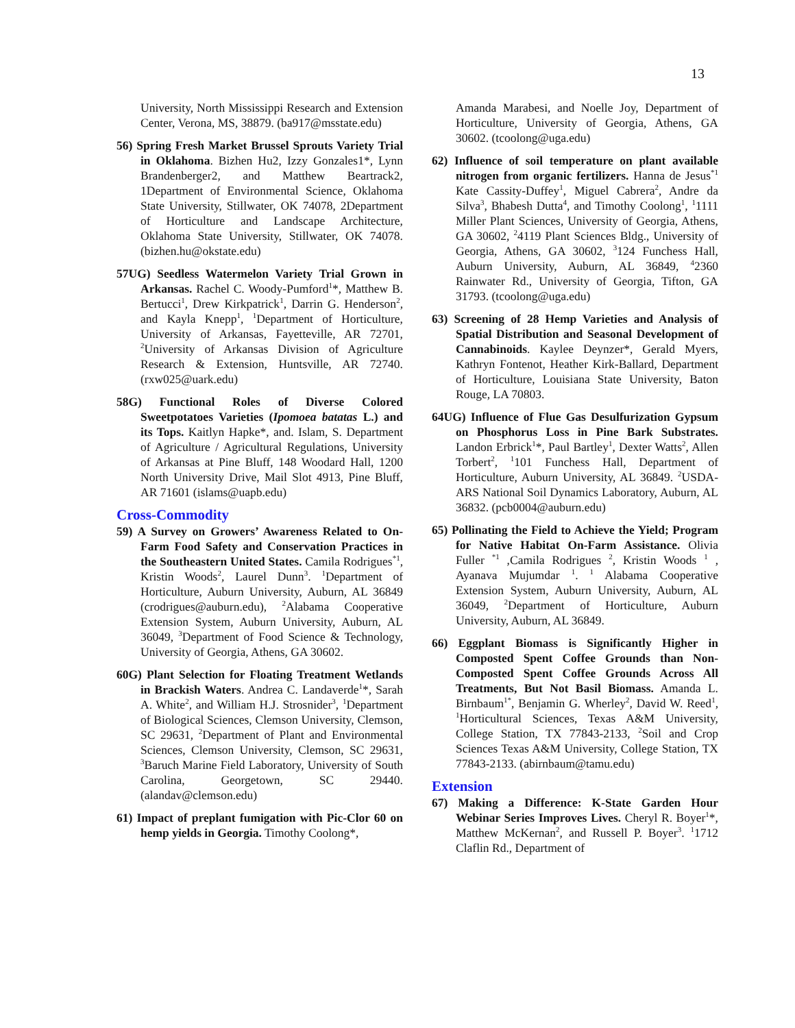13
University, North Mississippi Research and Extension Center, Verona, MS, 38879. (ba917@msstate.edu)
56) Spring Fresh Market Brussel Sprouts Variety Trial in Oklahoma. Bizhen Hu2, Izzy Gonzales1*, Lynn Brandenberger2, and Matthew Beartrack2, 1Department of Environmental Science, Oklahoma State University, Stillwater, OK 74078, 2Department of Horticulture and Landscape Architecture, Oklahoma State University, Stillwater, OK 74078. (bizhen.hu@okstate.edu)
57UG) Seedless Watermelon Variety Trial Grown in Arkansas. Rachel C. Woody-Pumford<sup>1</sup>*, Matthew B. Bertucci<sup>1</sup>, Drew Kirkpatrick<sup>1</sup>, Darrin G. Henderson<sup>2</sup>, and Kayla Knepp<sup>1</sup>, <sup>1</sup>Department of Horticulture, University of Arkansas, Fayetteville, AR 72701, <sup>2</sup>University of Arkansas Division of Agriculture Research & Extension, Huntsville, AR 72740. (rxw025@uark.edu)
58G) Functional Roles of Diverse Colored Sweetpotatoes Varieties (Ipomoea batatas L.) and its Tops. Kaitlyn Hapke*, and. Islam, S. Department of Agriculture / Agricultural Regulations, University of Arkansas at Pine Bluff, 148 Woodard Hall, 1200 North University Drive, Mail Slot 4913, Pine Bluff, AR 71601 (islams@uapb.edu)
Cross-Commodity
59) A Survey on Growers’ Awareness Related to On-Farm Food Safety and Conservation Practices in the Southeastern United States. Camila Rodrigues<sup>*1</sup>, Kristin Woods<sup>2</sup>, Laurel Dunn<sup>3</sup>. <sup>1</sup>Department of Horticulture, Auburn University, Auburn, AL 36849 (crodrigues@auburn.edu), <sup>2</sup>Alabama Cooperative Extension System, Auburn University, Auburn, AL 36049, <sup>3</sup>Department of Food Science & Technology, University of Georgia, Athens, GA 30602.
60G) Plant Selection for Floating Treatment Wetlands in Brackish Waters. Andrea C. Landaverde<sup>1</sup>*, Sarah A. White<sup>2</sup>, and William H.J. Strosnider<sup>3</sup>, <sup>1</sup>Department of Biological Sciences, Clemson University, Clemson, SC 29631, <sup>2</sup>Department of Plant and Environmental Sciences, Clemson University, Clemson, SC 29631, <sup>3</sup>Baruch Marine Field Laboratory, University of South Carolina, Georgetown, SC 29440. (alandav@clemson.edu)
61) Impact of preplant fumigation with Pic-Clor 60 on hemp yields in Georgia. Timothy Coolong*,
Amanda Marabesi, and Noelle Joy, Department of Horticulture, University of Georgia, Athens, GA 30602. (tcoolong@uga.edu)
62) Influence of soil temperature on plant available nitrogen from organic fertilizers. Hanna de Jesus<sup>*1</sup> Kate Cassity-Duffey<sup>1</sup>, Miguel Cabrera<sup>2</sup>, Andre da Silva<sup>3</sup>, Bhabesh Dutta<sup>4</sup>, and Timothy Coolong<sup>1</sup>, <sup>1</sup>1111 Miller Plant Sciences, University of Georgia, Athens, GA 30602, <sup>2</sup>4119 Plant Sciences Bldg., University of Georgia, Athens, GA 30602, <sup>3</sup>124 Funchess Hall, Auburn University, Auburn, AL 36849, <sup>4</sup>2360 Rainwater Rd., University of Georgia, Tifton, GA 31793. (tcoolong@uga.edu)
63) Screening of 28 Hemp Varieties and Analysis of Spatial Distribution and Seasonal Development of Cannabinoids. Kaylee Deynzer*, Gerald Myers, Kathryn Fontenot, Heather Kirk-Ballard, Department of Horticulture, Louisiana State University, Baton Rouge, LA 70803.
64UG) Influence of Flue Gas Desulfurization Gypsum on Phosphorus Loss in Pine Bark Substrates. Landon Erbrick<sup>1</sup>*, Paul Bartley<sup>1</sup>, Dexter Watts<sup>2</sup>, Allen Torbert<sup>2</sup>, <sup>1</sup>101 Funchess Hall, Department of Horticulture, Auburn University, AL 36849. <sup>2</sup>USDA-ARS National Soil Dynamics Laboratory, Auburn, AL 36832. (pcb0004@auburn.edu)
65) Pollinating the Field to Achieve the Yield; Program for Native Habitat On-Farm Assistance. Olivia Fuller <sup>*1</sup> ,Camila Rodrigues <sup>2</sup>, Kristin Woods <sup>1</sup> , Ayanava Mujumdar <sup>1</sup>. <sup>1</sup> Alabama Cooperative Extension System, Auburn University, Auburn, AL 36049, <sup>2</sup>Department of Horticulture, Auburn University, Auburn, AL 36849.
66) Eggplant Biomass is Significantly Higher in Composted Spent Coffee Grounds than Non-Composted Spent Coffee Grounds Across All Treatments, But Not Basil Biomass. Amanda L. Birnbaum<sup>1*</sup>, Benjamin G. Wherley<sup>2</sup>, David W. Reed<sup>1</sup>, <sup>1</sup>Horticultural Sciences, Texas A&M University, College Station, TX 77843-2133, <sup>2</sup>Soil and Crop Sciences Texas A&M University, College Station, TX 77843-2133. (abirnbaum@tamu.edu)
Extension
67) Making a Difference: K-State Garden Hour Webinar Series Improves Lives. Cheryl R. Boyer<sup>1</sup>*, Matthew McKernan<sup>2</sup>, and Russell P. Boyer<sup>3</sup>. <sup>1</sup>1712 Claflin Rd., Department of